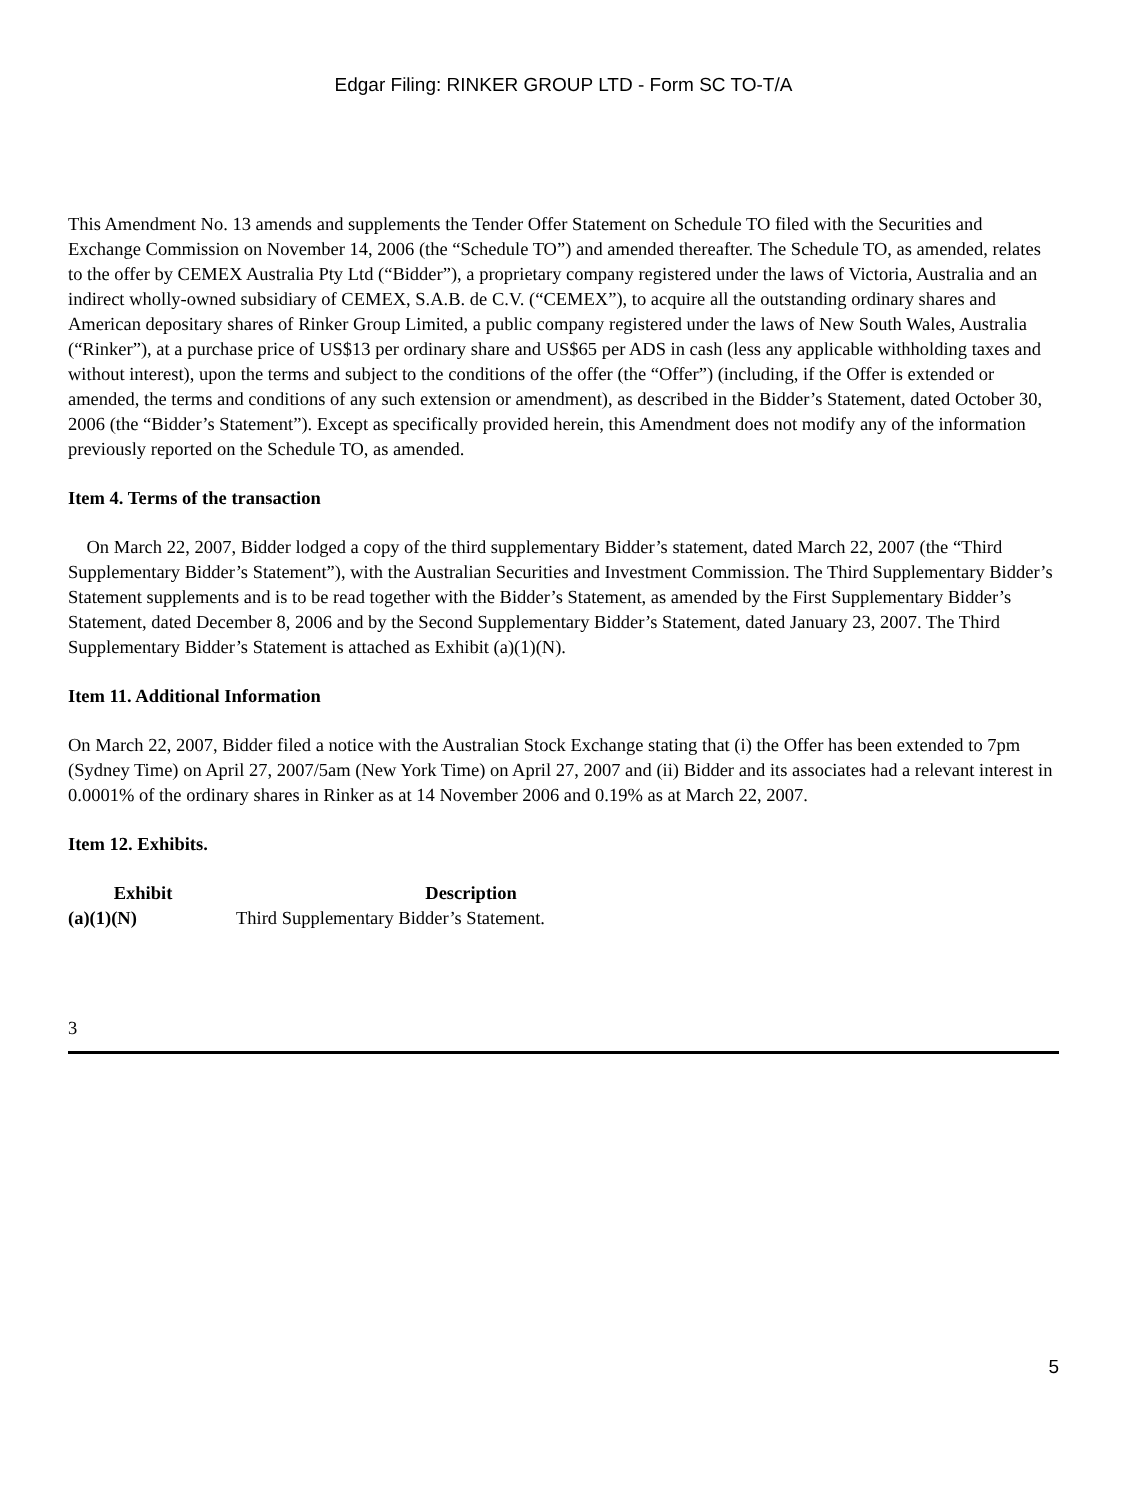Edgar Filing: RINKER GROUP LTD - Form SC TO-T/A
This Amendment No. 13 amends and supplements the Tender Offer Statement on Schedule TO filed with the Securities and Exchange Commission on November 14, 2006 (the “Schedule TO”) and amended thereafter. The Schedule TO, as amended, relates to the offer by CEMEX Australia Pty Ltd (“Bidder”), a proprietary company registered under the laws of Victoria, Australia and an indirect wholly-owned subsidiary of CEMEX, S.A.B. de C.V. (“CEMEX”), to acquire all the outstanding ordinary shares and American depositary shares of Rinker Group Limited, a public company registered under the laws of New South Wales, Australia (“Rinker”), at a purchase price of US$13 per ordinary share and US$65 per ADS in cash (less any applicable withholding taxes and without interest), upon the terms and subject to the conditions of the offer (the “Offer”) (including, if the Offer is extended or amended, the terms and conditions of any such extension or amendment), as described in the Bidder’s Statement, dated October 30, 2006 (the “Bidder’s Statement”). Except as specifically provided herein, this Amendment does not modify any of the information previously reported on the Schedule TO, as amended.
Item 4. Terms of the transaction
On March 22, 2007, Bidder lodged a copy of the third supplementary Bidder’s statement, dated March 22, 2007 (the “Third Supplementary Bidder’s Statement”), with the Australian Securities and Investment Commission. The Third Supplementary Bidder’s Statement supplements and is to be read together with the Bidder’s Statement, as amended by the First Supplementary Bidder’s Statement, dated December 8, 2006 and by the Second Supplementary Bidder’s Statement, dated January 23, 2007. The Third Supplementary Bidder’s Statement is attached as Exhibit (a)(1)(N).
Item 11. Additional Information
On March 22, 2007, Bidder filed a notice with the Australian Stock Exchange stating that (i) the Offer has been extended to 7pm (Sydney Time) on April 27, 2007/5am (New York Time) on April 27, 2007 and (ii) Bidder and its associates had a relevant interest in 0.0001% of the ordinary shares in Rinker as at 14 November 2006 and 0.19% as at March 22, 2007.
Item 12. Exhibits.
| Exhibit | Description |
| --- | --- |
| (a)(1)(N) | Third Supplementary Bidder’s Statement. |
3
5